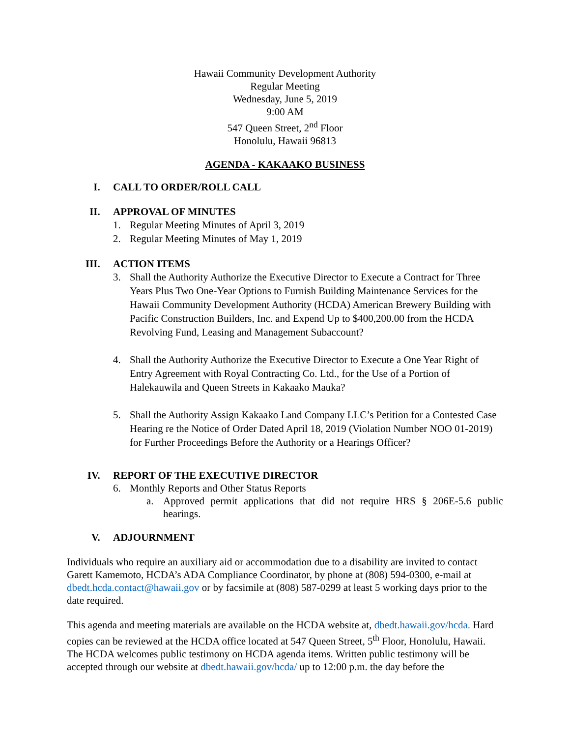Hawaii Community Development Authority
Regular Meeting
Wednesday, June 5, 2019
9:00 AM
547 Queen Street, 2<sup>nd</sup> Floor
Honolulu, Hawaii 96813
AGENDA - KAKAAKO BUSINESS
I. CALL TO ORDER/ROLL CALL
II. APPROVAL OF MINUTES
1. Regular Meeting Minutes of April 3, 2019
2. Regular Meeting Minutes of May 1, 2019
III. ACTION ITEMS
3. Shall the Authority Authorize the Executive Director to Execute a Contract for Three Years Plus Two One-Year Options to Furnish Building Maintenance Services for the Hawaii Community Development Authority (HCDA) American Brewery Building with Pacific Construction Builders, Inc. and Expend Up to $400,200.00 from the HCDA Revolving Fund, Leasing and Management Subaccount?
4. Shall the Authority Authorize the Executive Director to Execute a One Year Right of Entry Agreement with Royal Contracting Co. Ltd., for the Use of a Portion of Halekauwila and Queen Streets in Kakaako Mauka?
5. Shall the Authority Assign Kakaako Land Company LLC’s Petition for a Contested Case Hearing re the Notice of Order Dated April 18, 2019 (Violation Number NOO 01-2019) for Further Proceedings Before the Authority or a Hearings Officer?
IV. REPORT OF THE EXECUTIVE DIRECTOR
6. Monthly Reports and Other Status Reports
a. Approved permit applications that did not require HRS § 206E-5.6 public hearings.
V. ADJOURNMENT
Individuals who require an auxiliary aid or accommodation due to a disability are invited to contact Garett Kamemoto, HCDA’s ADA Compliance Coordinator, by phone at (808) 594-0300, e-mail at dbedt.hcda.contact@hawaii.gov or by facsimile at (808) 587-0299 at least 5 working days prior to the date required.
This agenda and meeting materials are available on the HCDA website at, dbedt.hawaii.gov/hcda. Hard copies can be reviewed at the HCDA office located at 547 Queen Street, 5<sup>th</sup> Floor, Honolulu, Hawaii. The HCDA welcomes public testimony on HCDA agenda items. Written public testimony will be accepted through our website at dbedt.hawaii.gov/hcda/ up to 12:00 p.m. the day before the